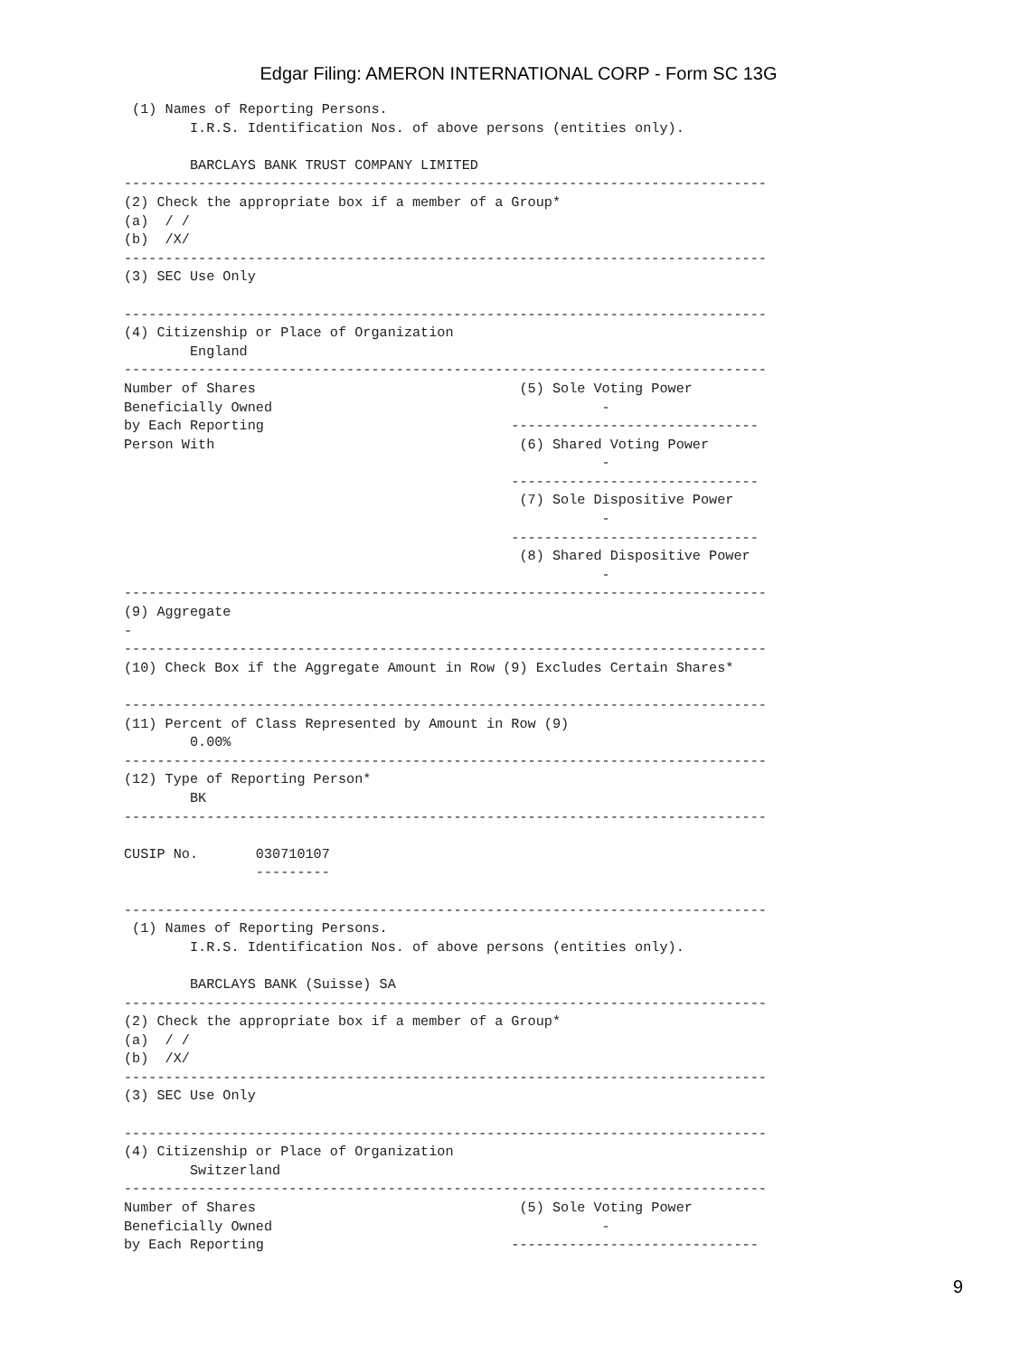Edgar Filing: AMERON INTERNATIONAL CORP - Form SC 13G
 (1) Names of Reporting Persons.
        I.R.S. Identification Nos. of above persons (entities only).

        BARCLAYS BANK TRUST COMPANY LIMITED
------------------------------------------------------------------------------
(2) Check the appropriate box if a member of a Group*
(a)  / /
(b)  /X/
------------------------------------------------------------------------------
(3) SEC Use Only

------------------------------------------------------------------------------
(4) Citizenship or Place of Organization
        England
------------------------------------------------------------------------------
Number of Shares                                (5) Sole Voting Power
Beneficially Owned                                        -
by Each Reporting                              ------------------------------
Person With                                     (6) Shared Voting Power
                                                          -
                                               ------------------------------
                                                (7) Sole Dispositive Power
                                                          -
                                               ------------------------------
                                                (8) Shared Dispositive Power
                                                          -
------------------------------------------------------------------------------
(9) Aggregate
-
------------------------------------------------------------------------------
(10) Check Box if the Aggregate Amount in Row (9) Excludes Certain Shares*

------------------------------------------------------------------------------
(11) Percent of Class Represented by Amount in Row (9)
        0.00%
------------------------------------------------------------------------------
(12) Type of Reporting Person*
        BK
------------------------------------------------------------------------------

CUSIP No.       030710107
                ---------

------------------------------------------------------------------------------
 (1) Names of Reporting Persons.
        I.R.S. Identification Nos. of above persons (entities only).

        BARCLAYS BANK (Suisse) SA
------------------------------------------------------------------------------
(2) Check the appropriate box if a member of a Group*
(a)  / /
(b)  /X/
------------------------------------------------------------------------------
(3) SEC Use Only

------------------------------------------------------------------------------
(4) Citizenship or Place of Organization
        Switzerland
------------------------------------------------------------------------------
Number of Shares                                (5) Sole Voting Power
Beneficially Owned                                        -
by Each Reporting                              ------------------------------
9